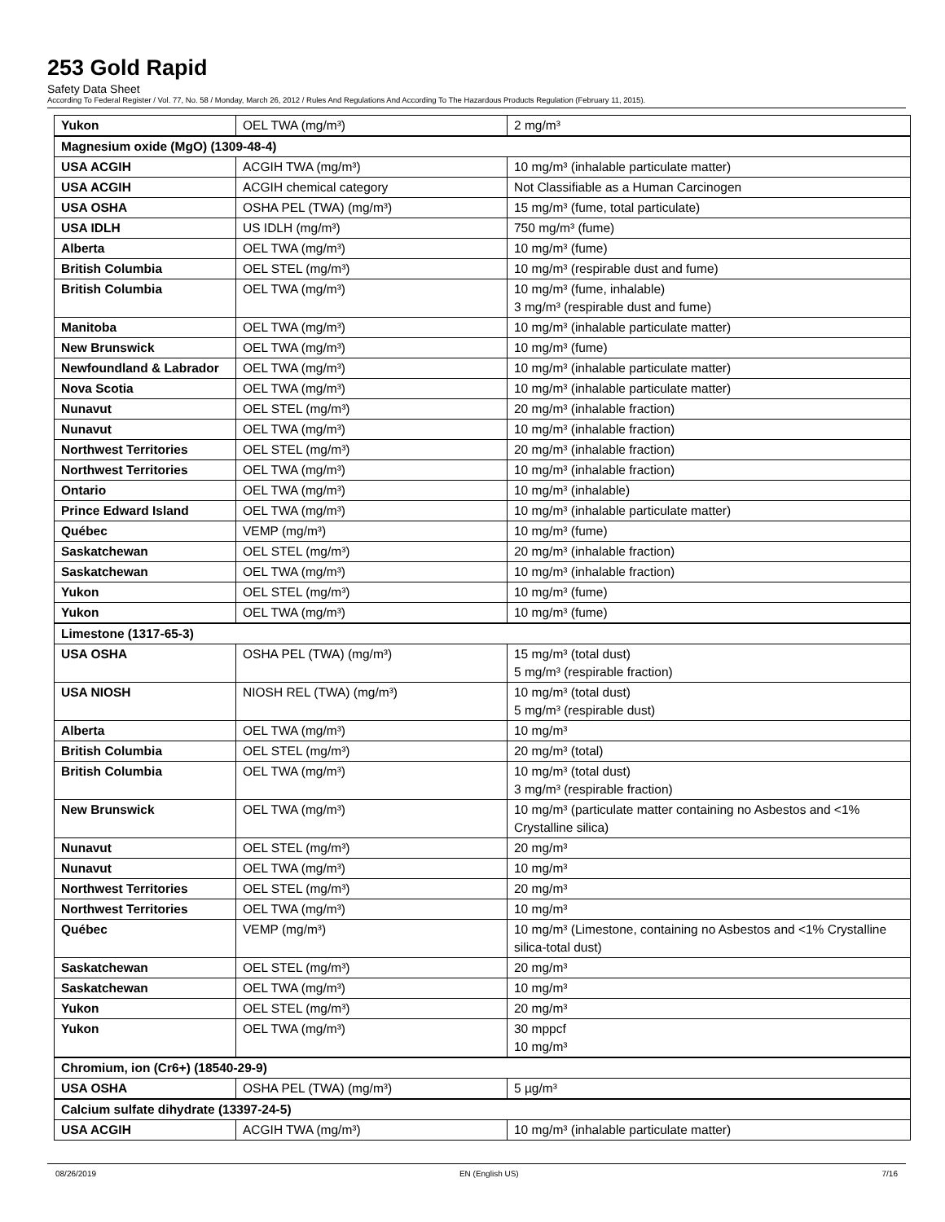253 Gold Rapid
Safety Data Sheet
According To Federal Register / Vol. 77, No. 58 / Monday, March 26, 2012 / Rules And Regulations And According To The Hazardous Products Regulation (February 11, 2015).
| Yukon | OEL TWA (mg/m³) | 2 mg/m³ |
| Magnesium oxide (MgO) (1309-48-4) | | |
| USA ACGIH | ACGIH TWA (mg/m³) | 10 mg/m³ (inhalable particulate matter) |
| USA ACGIH | ACGIH chemical category | Not Classifiable as a Human Carcinogen |
| USA OSHA | OSHA PEL (TWA) (mg/m³) | 15 mg/m³ (fume, total particulate) |
| USA IDLH | US IDLH (mg/m³) | 750 mg/m³ (fume) |
| Alberta | OEL TWA (mg/m³) | 10 mg/m³ (fume) |
| British Columbia | OEL STEL (mg/m³) | 10 mg/m³ (respirable dust and fume) |
| British Columbia | OEL TWA (mg/m³) | 10 mg/m³ (fume, inhalable) 3 mg/m³ (respirable dust and fume) |
| Manitoba | OEL TWA (mg/m³) | 10 mg/m³ (inhalable particulate matter) |
| New Brunswick | OEL TWA (mg/m³) | 10 mg/m³ (fume) |
| Newfoundland & Labrador | OEL TWA (mg/m³) | 10 mg/m³ (inhalable particulate matter) |
| Nova Scotia | OEL TWA (mg/m³) | 10 mg/m³ (inhalable particulate matter) |
| Nunavut | OEL STEL (mg/m³) | 20 mg/m³ (inhalable fraction) |
| Nunavut | OEL TWA (mg/m³) | 10 mg/m³ (inhalable fraction) |
| Northwest Territories | OEL STEL (mg/m³) | 20 mg/m³ (inhalable fraction) |
| Northwest Territories | OEL TWA (mg/m³) | 10 mg/m³ (inhalable fraction) |
| Ontario | OEL TWA (mg/m³) | 10 mg/m³ (inhalable) |
| Prince Edward Island | OEL TWA (mg/m³) | 10 mg/m³ (inhalable particulate matter) |
| Québec | VEMP (mg/m³) | 10 mg/m³ (fume) |
| Saskatchewan | OEL STEL (mg/m³) | 20 mg/m³ (inhalable fraction) |
| Saskatchewan | OEL TWA (mg/m³) | 10 mg/m³ (inhalable fraction) |
| Yukon | OEL STEL (mg/m³) | 10 mg/m³ (fume) |
| Yukon | OEL TWA (mg/m³) | 10 mg/m³ (fume) |
| Limestone (1317-65-3) | | |
| USA OSHA | OSHA PEL (TWA) (mg/m³) | 15 mg/m³ (total dust) 5 mg/m³ (respirable fraction) |
| USA NIOSH | NIOSH REL (TWA) (mg/m³) | 10 mg/m³ (total dust) 5 mg/m³ (respirable dust) |
| Alberta | OEL TWA (mg/m³) | 10 mg/m³ |
| British Columbia | OEL STEL (mg/m³) | 20 mg/m³ (total) |
| British Columbia | OEL TWA (mg/m³) | 10 mg/m³ (total dust) 3 mg/m³ (respirable fraction) |
| New Brunswick | OEL TWA (mg/m³) | 10 mg/m³ (particulate matter containing no Asbestos and <1% Crystalline silica) |
| Nunavut | OEL STEL (mg/m³) | 20 mg/m³ |
| Nunavut | OEL TWA (mg/m³) | 10 mg/m³ |
| Northwest Territories | OEL STEL (mg/m³) | 20 mg/m³ |
| Northwest Territories | OEL TWA (mg/m³) | 10 mg/m³ |
| Québec | VEMP (mg/m³) | 10 mg/m³ (Limestone, containing no Asbestos and <1% Crystalline silica-total dust) |
| Saskatchewan | OEL STEL (mg/m³) | 20 mg/m³ |
| Saskatchewan | OEL TWA (mg/m³) | 10 mg/m³ |
| Yukon | OEL STEL (mg/m³) | 20 mg/m³ |
| Yukon | OEL TWA (mg/m³) | 30 mppcf 10 mg/m³ |
| Chromium, ion (Cr6+) (18540-29-9) | | |
| USA OSHA | OSHA PEL (TWA) (mg/m³) | 5 µg/m³ |
| Calcium sulfate dihydrate (13397-24-5) | | |
| USA ACGIH | ACGIH TWA (mg/m³) | 10 mg/m³ (inhalable particulate matter) |
08/26/2019 EN (English US) 7/16